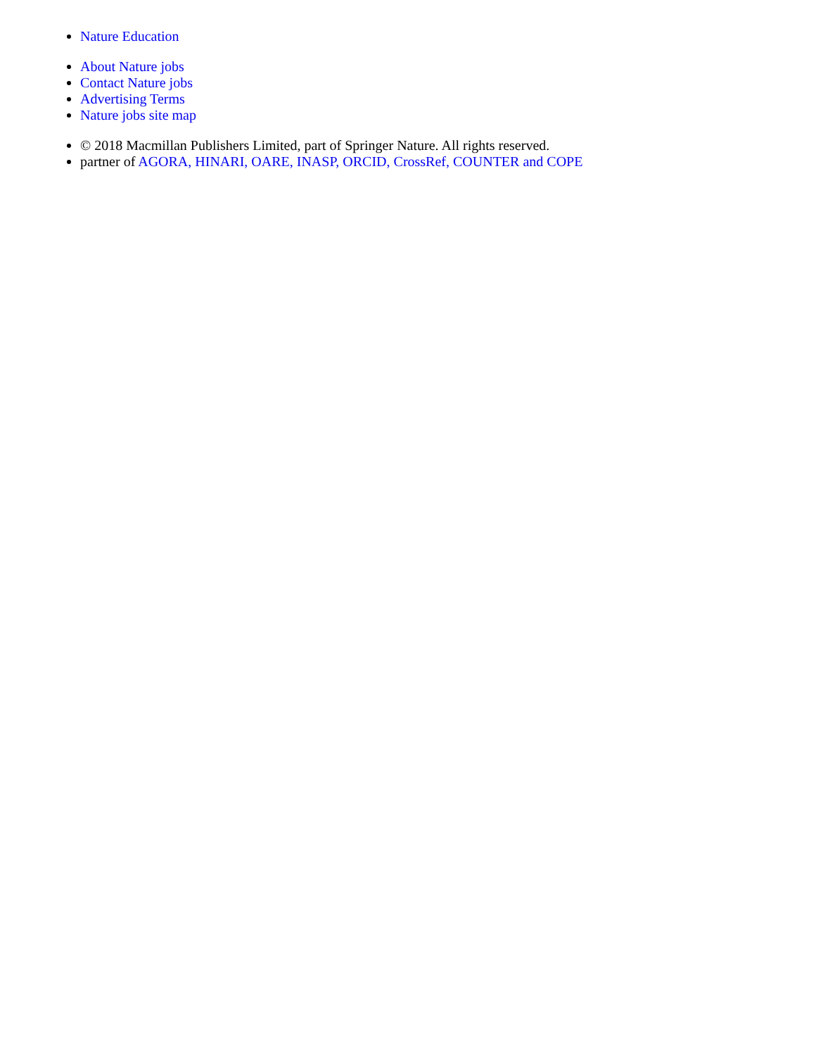Nature Education
About Nature jobs
Contact Nature jobs
Advertising Terms
Nature jobs site map
© 2018 Macmillan Publishers Limited, part of Springer Nature. All rights reserved.
partner of AGORA, HINARI, OARE, INASP, ORCID, CrossRef, COUNTER and COPE